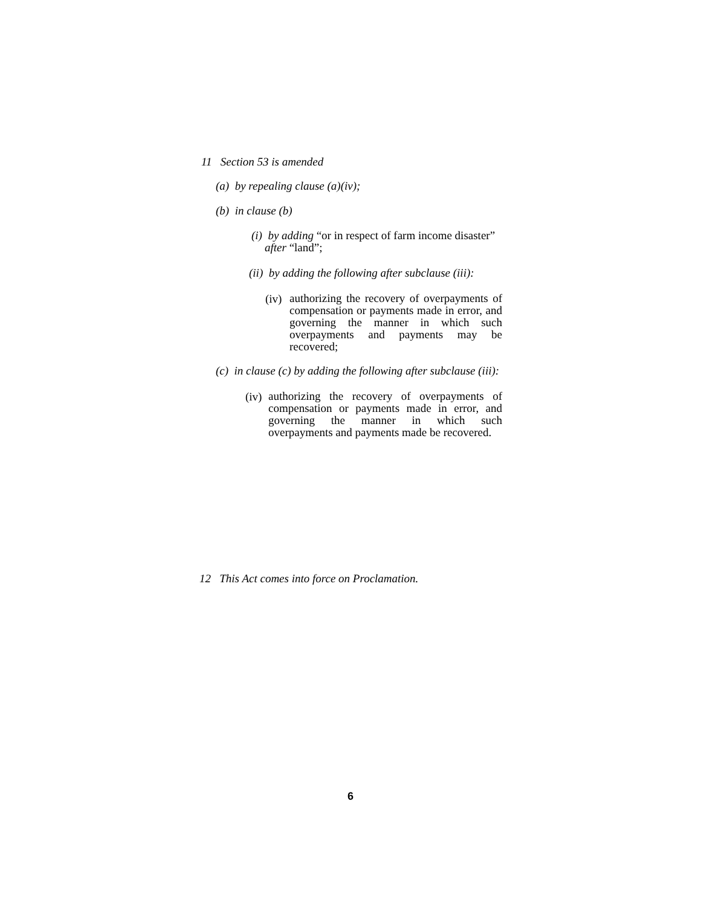11 Section 53 is amended
(a) by repealing clause (a)(iv);
(b) in clause (b)
(i) by adding “or in respect of farm income disaster”
after “land”;
(ii) by adding the following after subclause (iii):
(iv)
authorizing the recovery of overpayments of compensation or payments made in error, and governing the manner in which such overpayments and payments may be recovered;
(c) in clause (c) by adding the following after subclause (iii):
(iv)
authorizing the recovery of overpayments of compensation or payments made in error, and governing the manner in which such overpayments and payments made be recovered.
12 This Act comes into force on Proclamation.
6